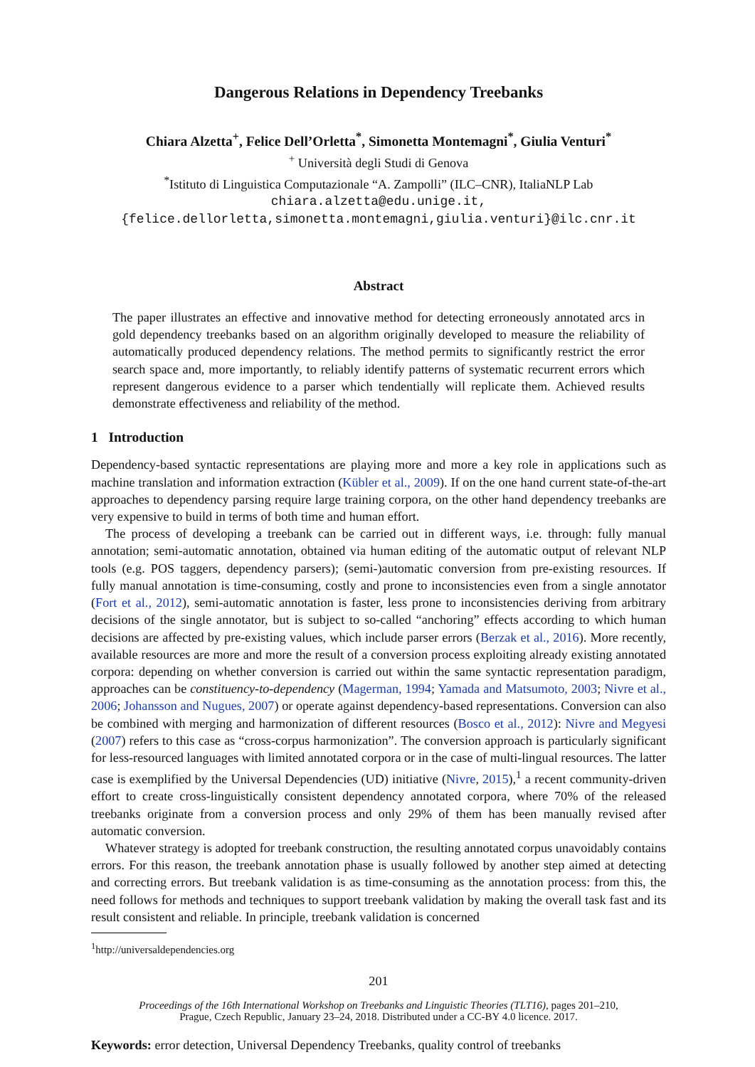Dangerous Relations in Dependency Treebanks
Chiara Alzetta<sup>+</sup>, Felice Dell’Orletta<sup>*</sup>, Simonetta Montemagni<sup>*</sup>, Giulia Venturi<sup>*</sup>
<sup>+</sup> Università degli Studi di Genova
<sup>*</sup> Istituto di Linguistica Computazionale “A. Zampolli” (ILC–CNR), ItaliaNLP Lab
chiara.alzetta@edu.unige.it,
{felice.dellorletta,simonetta.montemagni,giulia.venturi}@ilc.cnr.it
Abstract
The paper illustrates an effective and innovative method for detecting erroneously annotated arcs in gold dependency treebanks based on an algorithm originally developed to measure the reliability of automatically produced dependency relations. The method permits to significantly restrict the error search space and, more importantly, to reliably identify patterns of systematic recurrent errors which represent dangerous evidence to a parser which tendentially will replicate them. Achieved results demonstrate effectiveness and reliability of the method.
1 Introduction
Dependency-based syntactic representations are playing more and more a key role in applications such as machine translation and information extraction (Kübler et al., 2009). If on the one hand current state-of-the-art approaches to dependency parsing require large training corpora, on the other hand dependency treebanks are very expensive to build in terms of both time and human effort.
The process of developing a treebank can be carried out in different ways, i.e. through: fully manual annotation; semi-automatic annotation, obtained via human editing of the automatic output of relevant NLP tools (e.g. POS taggers, dependency parsers); (semi-)automatic conversion from pre-existing resources. If fully manual annotation is time-consuming, costly and prone to inconsistencies even from a single annotator (Fort et al., 2012), semi-automatic annotation is faster, less prone to inconsistencies deriving from arbitrary decisions of the single annotator, but is subject to so-called “anchoring” effects according to which human decisions are affected by pre-existing values, which include parser errors (Berzak et al., 2016). More recently, available resources are more and more the result of a conversion process exploiting already existing annotated corpora: depending on whether conversion is carried out within the same syntactic representation paradigm, approaches can be constituency-to-dependency (Magerman, 1994; Yamada and Matsumoto, 2003; Nivre et al., 2006; Johansson and Nugues, 2007) or operate against dependency-based representations. Conversion can also be combined with merging and harmonization of different resources (Bosco et al., 2012): Nivre and Megyesi (2007) refers to this case as “cross-corpus harmonization”. The conversion approach is particularly significant for less-resourced languages with limited annotated corpora or in the case of multi-lingual resources. The latter case is exemplified by the Universal Dependencies (UD) initiative (Nivre, 2015),<sup>1</sup> a recent community-driven effort to create cross-linguistically consistent dependency annotated corpora, where 70% of the released treebanks originate from a conversion process and only 29% of them has been manually revised after automatic conversion.
Whatever strategy is adopted for treebank construction, the resulting annotated corpus unavoidably contains errors. For this reason, the treebank annotation phase is usually followed by another step aimed at detecting and correcting errors. But treebank validation is as time-consuming as the annotation process: from this, the need follows for methods and techniques to support treebank validation by making the overall task fast and its result consistent and reliable. In principle, treebank validation is concerned
<sup>1</sup> http://universaldependencies.org
201
Proceedings of the 16th International Workshop on Treebanks and Linguistic Theories (TLT16), pages 201–210,
Prague, Czech Republic, January 23–24, 2018. Distributed under a CC-BY 4.0 licence. 2017.
Keywords: error detection, Universal Dependency Treebanks, quality control of treebanks